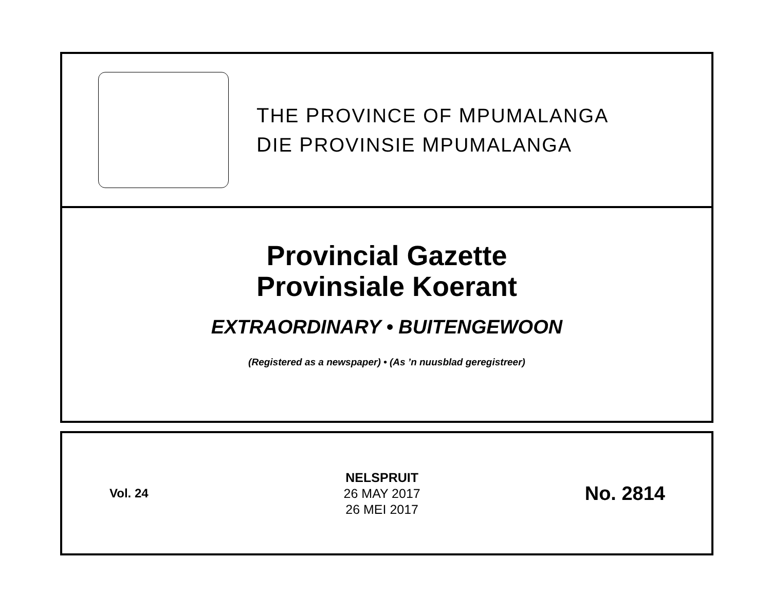THE PROVINCE OF MPUMALANGA
DIE PROVINSIE MPUMALANGA
Provincial Gazette
Provinsiale Koerant
EXTRAORDINARY • BUITENGEWOON
(Registered as a newspaper) • (As ’n nuusblad geregistreer)
Vol. 24
NELSPRUIT
26 MAY 2017
26 MEI 2017
No. 2814